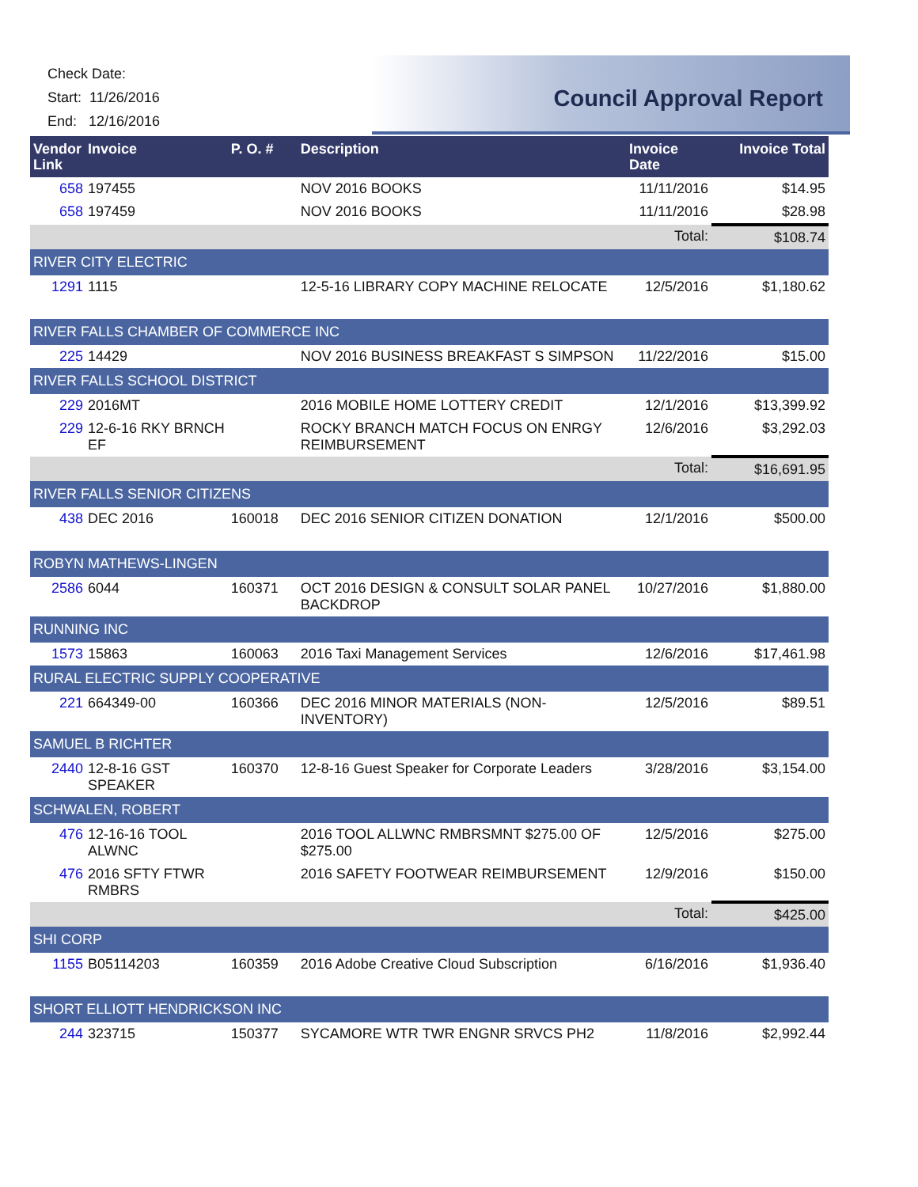Check Date:
Start: 11/26/2016
End: 12/16/2016
Council Approval Report
| Vendor Link | Invoice | | P. O. # | Description | Invoice Date | Invoice Total |
| --- | --- | --- | --- | --- | --- | --- |
| 658 | | 197455 | | NOV 2016 BOOKS | 11/11/2016 | $14.95 |
| 658 | | 197459 | | NOV 2016 BOOKS | 11/11/2016 | $28.98 |
| | | | | | Total: | $108.74 |
| RIVER CITY ELECTRIC | | | | | | |
| 1291 | | 1115 | | 12-5-16 LIBRARY COPY MACHINE RELOCATE | 12/5/2016 | $1,180.62 |
| RIVER FALLS CHAMBER OF COMMERCE INC | | | | | | |
| 225 | | 14429 | | NOV 2016 BUSINESS BREAKFAST S SIMPSON | 11/22/2016 | $15.00 |
| RIVER FALLS SCHOOL DISTRICT | | | | | | |
| 229 | | 2016MT | | 2016 MOBILE HOME LOTTERY CREDIT | 12/1/2016 | $13,399.92 |
| 229 | | 12-6-16 RKY BRNCH EF | | ROCKY BRANCH MATCH FOCUS ON ENRGY REIMBURSEMENT | 12/6/2016 | $3,292.03 |
| | | | | | Total: | $16,691.95 |
| RIVER FALLS SENIOR CITIZENS | | | | | | |
| 438 | | DEC 2016 | 160018 | DEC 2016 SENIOR CITIZEN DONATION | 12/1/2016 | $500.00 |
| ROBYN MATHEWS-LINGEN | | | | | | |
| 2586 | | 6044 | 160371 | OCT 2016 DESIGN & CONSULT SOLAR PANEL BACKDROP | 10/27/2016 | $1,880.00 |
| RUNNING INC | | | | | | |
| 1573 | | 15863 | 160063 | 2016 Taxi Management Services | 12/6/2016 | $17,461.98 |
| RURAL ELECTRIC SUPPLY COOPERATIVE | | | | | | |
| 221 | | 664349-00 | 160366 | DEC 2016 MINOR MATERIALS (NON-INVENTORY) | 12/5/2016 | $89.51 |
| SAMUEL B RICHTER | | | | | | |
| 2440 | | 12-8-16 GST SPEAKER | 160370 | 12-8-16 Guest Speaker for Corporate Leaders | 3/28/2016 | $3,154.00 |
| SCHWALEN, ROBERT | | | | | | |
| 476 | | 12-16-16 TOOL ALWNC | | 2016 TOOL ALLWNC RMBRSMNT $275.00 OF $275.00 | 12/5/2016 | $275.00 |
| 476 | | 2016 SFTY FTWR RMBRS | | 2016 SAFETY FOOTWEAR REIMBURSEMENT | 12/9/2016 | $150.00 |
| | | | | | Total: | $425.00 |
| SHI CORP | | | | | | |
| 1155 | | B05114203 | 160359 | 2016 Adobe Creative Cloud Subscription | 6/16/2016 | $1,936.40 |
| SHORT ELLIOTT HENDRICKSON INC | | | | | | |
| 244 | | 323715 | 150377 | SYCAMORE WTR TWR ENGNR SRVCS PH2 | 11/8/2016 | $2,992.44 |